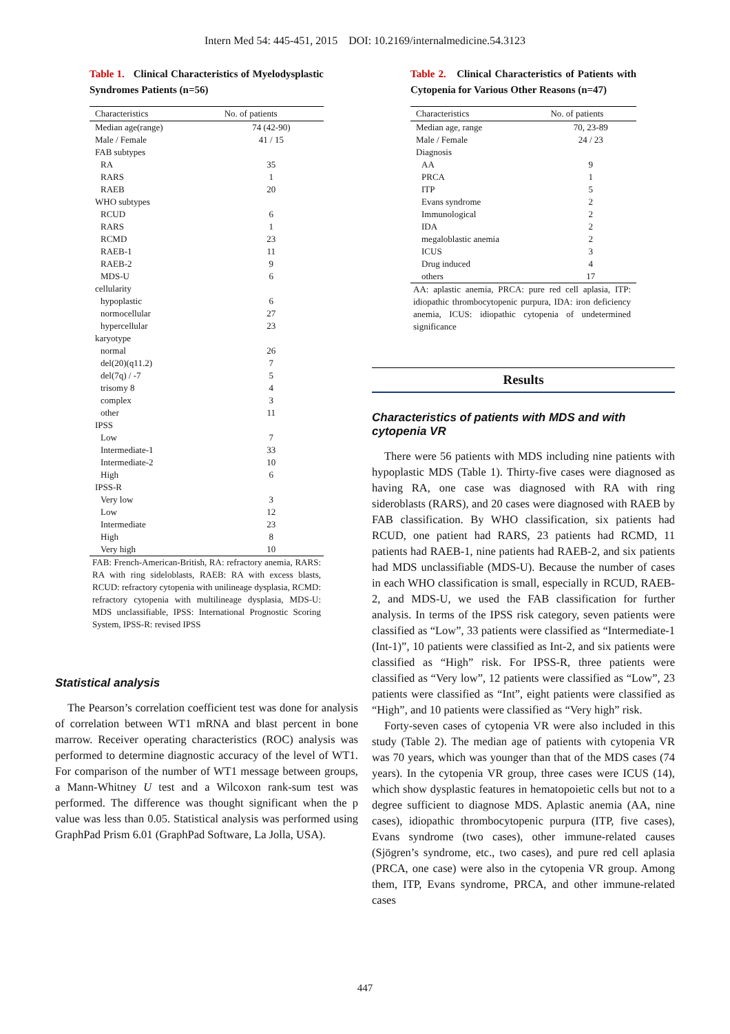Intern Med 54: 445-451, 2015 DOI: 10.2169/internalmedicine.54.3123
Table 1. Clinical Characteristics of Myelodysplastic Syndromes Patients (n=56)
| Characteristics | No. of patients |
| --- | --- |
| Median age(range) | 74 (42-90) |
| Male / Female | 41 / 15 |
| FAB subtypes | |
| RA | 35 |
| RARS | 1 |
| RAEB | 20 |
| WHO subtypes | |
| RCUD | 6 |
| RARS | 1 |
| RCMD | 23 |
| RAEB-1 | 11 |
| RAEB-2 | 9 |
| MDS-U | 6 |
| cellularity | |
| hypoplastic | 6 |
| normocellular | 27 |
| hypercellular | 23 |
| karyotype | |
| normal | 26 |
| del(20)(q11.2) | 7 |
| del(7q) / -7 | 5 |
| trisomy 8 | 4 |
| complex | 3 |
| other | 11 |
| IPSS | |
| Low | 7 |
| Intermediate-1 | 33 |
| Intermediate-2 | 10 |
| High | 6 |
| IPSS-R | |
| Very low | 3 |
| Low | 12 |
| Intermediate | 23 |
| High | 8 |
| Very high | 10 |
FAB: French-American-British, RA: refractory anemia, RARS: RA with ring sideloblasts, RAEB: RA with excess blasts, RCUD: refractory cytopenia with unilineage dysplasia, RCMD: refractory cytopenia with multilineage dysplasia, MDS-U: MDS unclassifiable, IPSS: International Prognostic Scoring System, IPSS-R: revised IPSS
Statistical analysis
The Pearson’s correlation coefficient test was done for analysis of correlation between WT1 mRNA and blast percent in bone marrow. Receiver operating characteristics (ROC) analysis was performed to determine diagnostic accuracy of the level of WT1. For comparison of the number of WT1 message between groups, a Mann-Whitney U test and a Wilcoxon rank-sum test was performed. The difference was thought significant when the p value was less than 0.05. Statistical analysis was performed using GraphPad Prism 6.01 (GraphPad Software, La Jolla, USA).
Table 2. Clinical Characteristics of Patients with Cytopenia for Various Other Reasons (n=47)
| Characteristics | No. of patients |
| --- | --- |
| Median age, range | 70, 23-89 |
| Male / Female | 24 / 23 |
| Diagnosis | |
| AA | 9 |
| PRCA | 1 |
| ITP | 5 |
| Evans syndrome | 2 |
| Immunological | 2 |
| IDA | 2 |
| megaloblastic anemia | 2 |
| ICUS | 3 |
| Drug induced | 4 |
| others | 17 |
AA: aplastic anemia, PRCA: pure red cell aplasia, ITP: idiopathic thrombocytopenic purpura, IDA: iron deficiency anemia, ICUS: idiopathic cytopenia of undetermined significance
Results
Characteristics of patients with MDS and with cytopenia VR
There were 56 patients with MDS including nine patients with hypoplastic MDS (Table 1). Thirty-five cases were diagnosed as having RA, one case was diagnosed with RA with ring sideroblasts (RARS), and 20 cases were diagnosed with RAEB by FAB classification. By WHO classification, six patients had RCUD, one patient had RARS, 23 patients had RCMD, 11 patients had RAEB-1, nine patients had RAEB-2, and six patients had MDS unclassifiable (MDS-U). Because the number of cases in each WHO classification is small, especially in RCUD, RAEB-2, and MDS-U, we used the FAB classification for further analysis. In terms of the IPSS risk category, seven patients were classified as “Low”, 33 patients were classified as “Intermediate-1 (Int-1)”, 10 patients were classified as Int-2, and six patients were classified as “High” risk. For IPSS-R, three patients were classified as “Very low”, 12 patients were classified as “Low”, 23 patients were classified as “Int”, eight patients were classified as “High”, and 10 patients were classified as “Very high” risk.
Forty-seven cases of cytopenia VR were also included in this study (Table 2). The median age of patients with cytopenia VR was 70 years, which was younger than that of the MDS cases (74 years). In the cytopenia VR group, three cases were ICUS (14), which show dysplastic features in hematopoietic cells but not to a degree sufficient to diagnose MDS. Aplastic anemia (AA, nine cases), idiopathic thrombocytopenic purpura (ITP, five cases), Evans syndrome (two cases), other immune-related causes (Sjögren’s syndrome, etc., two cases), and pure red cell aplasia (PRCA, one case) were also in the cytopenia VR group. Among them, ITP, Evans syndrome, PRCA, and other immune-related cases
447